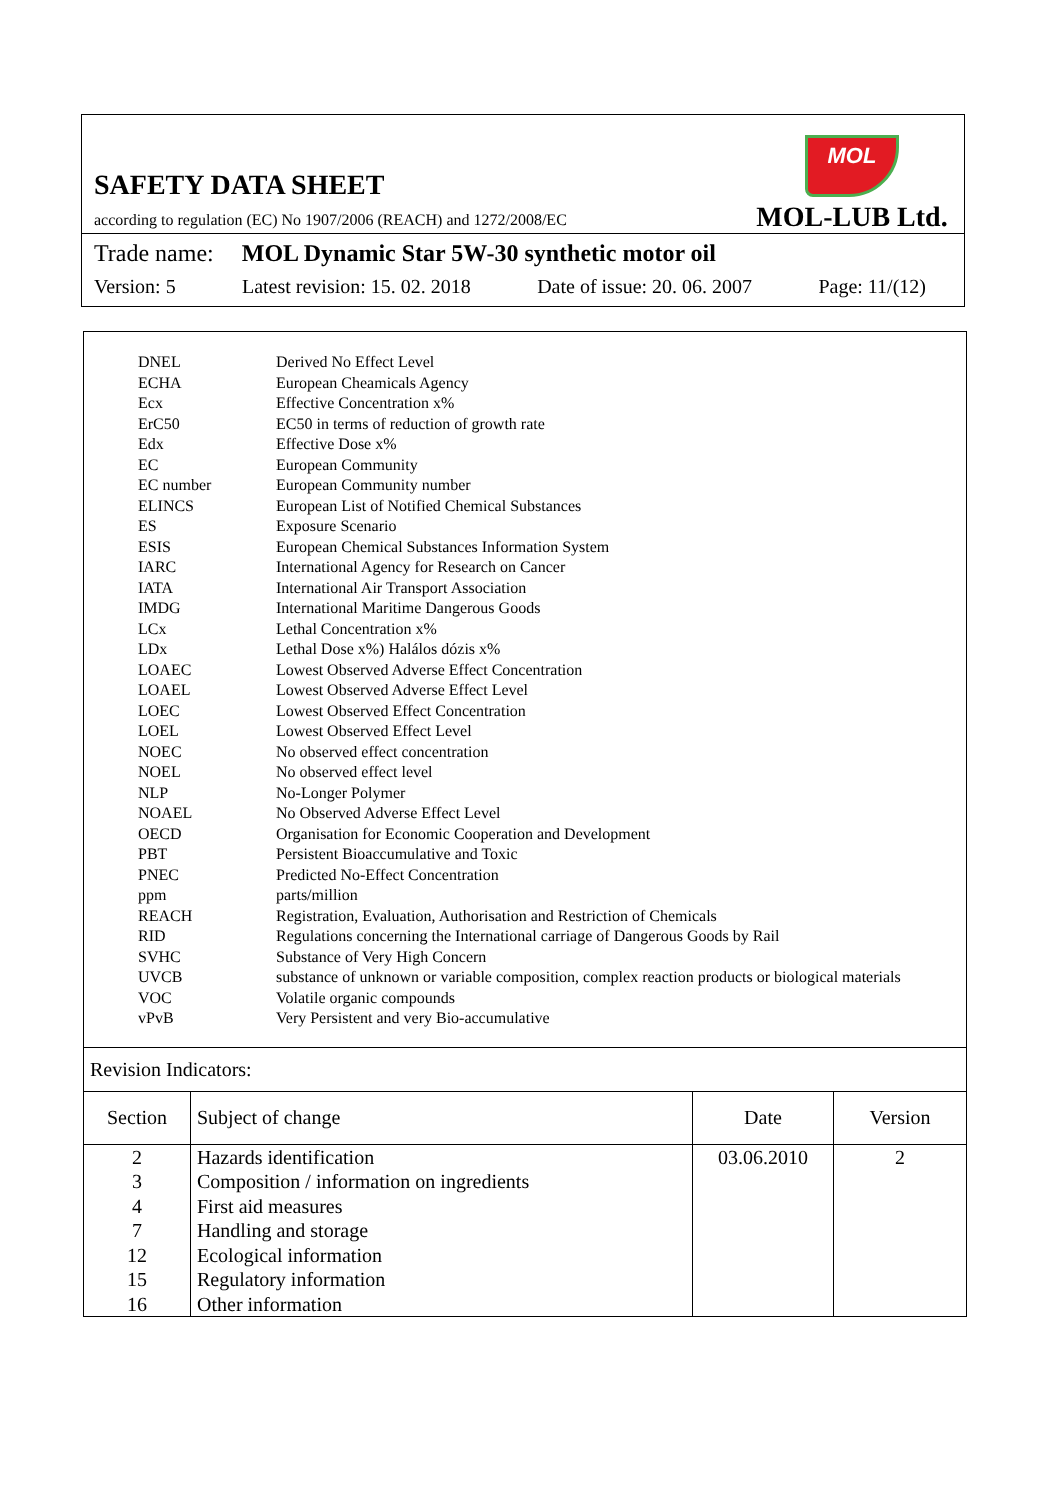SAFETY DATA SHEET
according to regulation (EC) No 1907/2006 (REACH) and 1272/2008/EC
MOL
MOL-LUB Ltd.
Trade name: MOL Dynamic Star 5W-30 synthetic motor oil
Version: 5 Latest revision: 15. 02. 2018 Date of issue: 20. 06. 2007 Page: 11/(12)
| DNEL | Derived No Effect Level |
| ECHA | European Cheamicals Agency |
| Ecx | Effective Concentration x% |
| ErC50 | EC50 in terms of reduction of growth rate |
| Edx | Effective Dose x% |
| EC | European Community |
| EC number | European Community number |
| ELINCS | European List of Notified Chemical Substances |
| ES | Exposure Scenario |
| ESIS | European Chemical Substances Information System |
| IARC | International Agency for Research on Cancer |
| IATA | International Air Transport Association |
| IMDG | International Maritime Dangerous Goods |
| LCx | Lethal Concentration x% |
| LDx | Lethal Dose x%) Halálos dózis x% |
| LOAEC | Lowest Observed Adverse Effect Concentration |
| LOAEL | Lowest Observed Adverse Effect Level |
| LOEC | Lowest Observed Effect Concentration |
| LOEL | Lowest Observed Effect Level |
| NOEC | No observed effect concentration |
| NOEL | No observed effect level |
| NLP | No-Longer Polymer |
| NOAEL | No Observed Adverse Effect Level |
| OECD | Organisation for Economic Cooperation and Development |
| PBT | Persistent Bioaccumulative and Toxic |
| PNEC | Predicted No-Effect Concentration |
| ppm | parts/million |
| REACH | Registration, Evaluation, Authorisation and Restriction of Chemicals |
| RID | Regulations concerning the International carriage of Dangerous Goods by Rail |
| SVHC | Substance of Very High Concern |
| UVCB | substance of unknown or variable composition, complex reaction products or biological materials |
| VOC | Volatile organic compounds |
| vPvB | Very Persistent and very Bio-accumulative |
Revision Indicators:
| Section | Subject of change | Date | Version |
| --- | --- | --- | --- |
| 2 3 4 7 12 15 16 | Hazards identification Composition / information on ingredients First aid measures Handling and storage Ecological information Regulatory information Other information | 03.06.2010 | 2 |